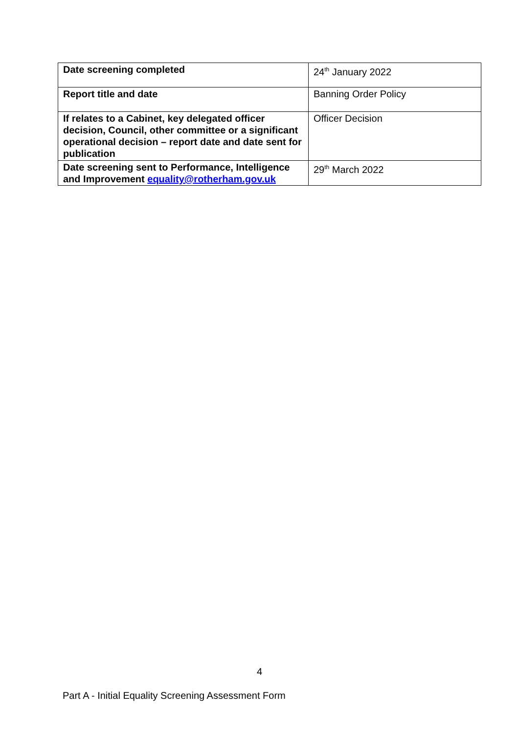| Date screening completed | 24<sup>th</sup> January 2022 |
| Report title and date | Banning Order Policy |
| If relates to a Cabinet, key delegated officer decision, Council, other committee or a significant operational decision – report date and date sent for publication | Officer Decision |
| Date screening sent to Performance, Intelligence and Improvement equality@rotherham.gov.uk | 29<sup>th</sup> March 2022 |
4
Part A - Initial Equality Screening Assessment Form